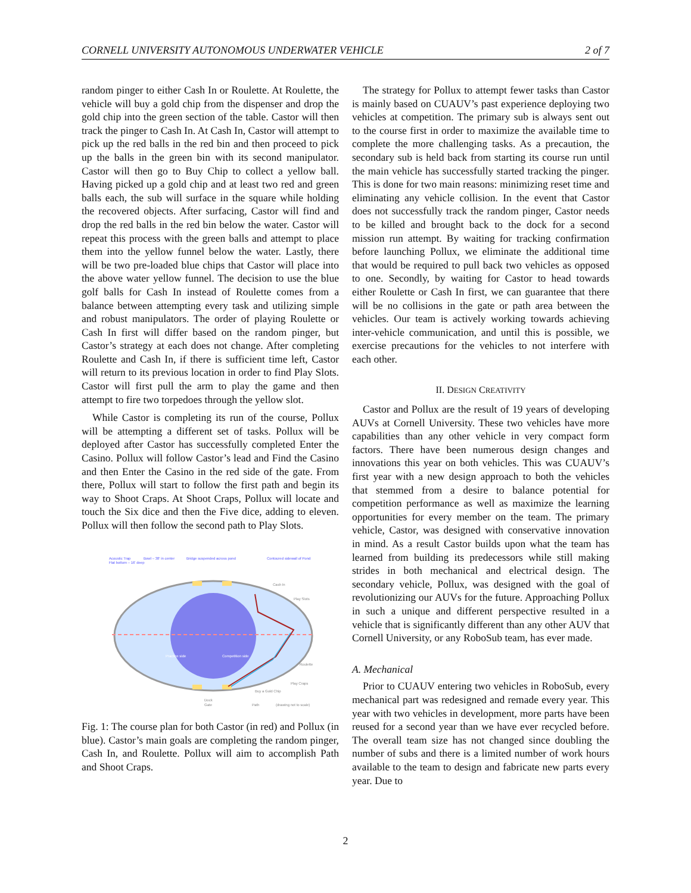CORNELL UNIVERSITY AUTONOMOUS UNDERWATER VEHICLE 2 of 7
random pinger to either Cash In or Roulette. At Roulette, the vehicle will buy a gold chip from the dispenser and drop the gold chip into the green section of the table. Castor will then track the pinger to Cash In. At Cash In, Castor will attempt to pick up the red balls in the red bin and then proceed to pick up the balls in the green bin with its second manipulator. Castor will then go to Buy Chip to collect a yellow ball. Having picked up a gold chip and at least two red and green balls each, the sub will surface in the square while holding the recovered objects. After surfacing, Castor will find and drop the red balls in the red bin below the water. Castor will repeat this process with the green balls and attempt to place them into the yellow funnel below the water. Lastly, there will be two pre-loaded blue chips that Castor will place into the above water yellow funnel. The decision to use the blue golf balls for Cash In instead of Roulette comes from a balance between attempting every task and utilizing simple and robust manipulators. The order of playing Roulette or Cash In first will differ based on the random pinger, but Castor’s strategy at each does not change. After completing Roulette and Cash In, if there is sufficient time left, Castor will return to its previous location in order to find Play Slots. Castor will first pull the arm to play the game and then attempt to fire two torpedoes through the yellow slot.
While Castor is completing its run of the course, Pollux will be attempting a different set of tasks. Pollux will be deployed after Castor has successfully completed Enter the Casino. Pollux will follow Castor’s lead and Find the Casino and then Enter the Casino in the red side of the gate. From there, Pollux will start to follow the first path and begin its way to Shoot Craps. At Shoot Craps, Pollux will locate and touch the Six dice and then the Five dice, adding to eleven. Pollux will then follow the second path to Play Slots.
Acoustic Trap
Flat bottom – 16' deep
Bowl – 38' in center
Bridge suspended across pond
Contoured sidewall of Pond
Practice side
Competition side
Cash In
Play Slots
Roulette
Play Craps
Buy a Gold Chip
Dock
Gate
Path
(drawing not to scale)
Fig. 1: The course plan for both Castor (in red) and Pollux (in blue). Castor’s main goals are completing the random pinger, Cash In, and Roulette. Pollux will aim to accomplish Path and Shoot Craps.
The strategy for Pollux to attempt fewer tasks than Castor is mainly based on CUAUV’s past experience deploying two vehicles at competition. The primary sub is always sent out to the course first in order to maximize the available time to complete the more challenging tasks. As a precaution, the secondary sub is held back from starting its course run until the main vehicle has successfully started tracking the pinger. This is done for two main reasons: minimizing reset time and eliminating any vehicle collision. In the event that Castor does not successfully track the random pinger, Castor needs to be killed and brought back to the dock for a second mission run attempt. By waiting for tracking confirmation before launching Pollux, we eliminate the additional time that would be required to pull back two vehicles as opposed to one. Secondly, by waiting for Castor to head towards either Roulette or Cash In first, we can guarantee that there will be no collisions in the gate or path area between the vehicles. Our team is actively working towards achieving inter-vehicle communication, and until this is possible, we exercise precautions for the vehicles to not interfere with each other.
II. DESIGN CREATIVITY
Castor and Pollux are the result of 19 years of developing AUVs at Cornell University. These two vehicles have more capabilities than any other vehicle in very compact form factors. There have been numerous design changes and innovations this year on both vehicles. This was CUAUV’s first year with a new design approach to both the vehicles that stemmed from a desire to balance potential for competition performance as well as maximize the learning opportunities for every member on the team. The primary vehicle, Castor, was designed with conservative innovation in mind. As a result Castor builds upon what the team has learned from building its predecessors while still making strides in both mechanical and electrical design. The secondary vehicle, Pollux, was designed with the goal of revolutionizing our AUVs for the future. Approaching Pollux in such a unique and different perspective resulted in a vehicle that is significantly different than any other AUV that Cornell University, or any RoboSub team, has ever made.
A. Mechanical
Prior to CUAUV entering two vehicles in RoboSub, every mechanical part was redesigned and remade every year. This year with two vehicles in development, more parts have been reused for a second year than we have ever recycled before. The overall team size has not changed since doubling the number of subs and there is a limited number of work hours available to the team to design and fabricate new parts every year. Due to
2